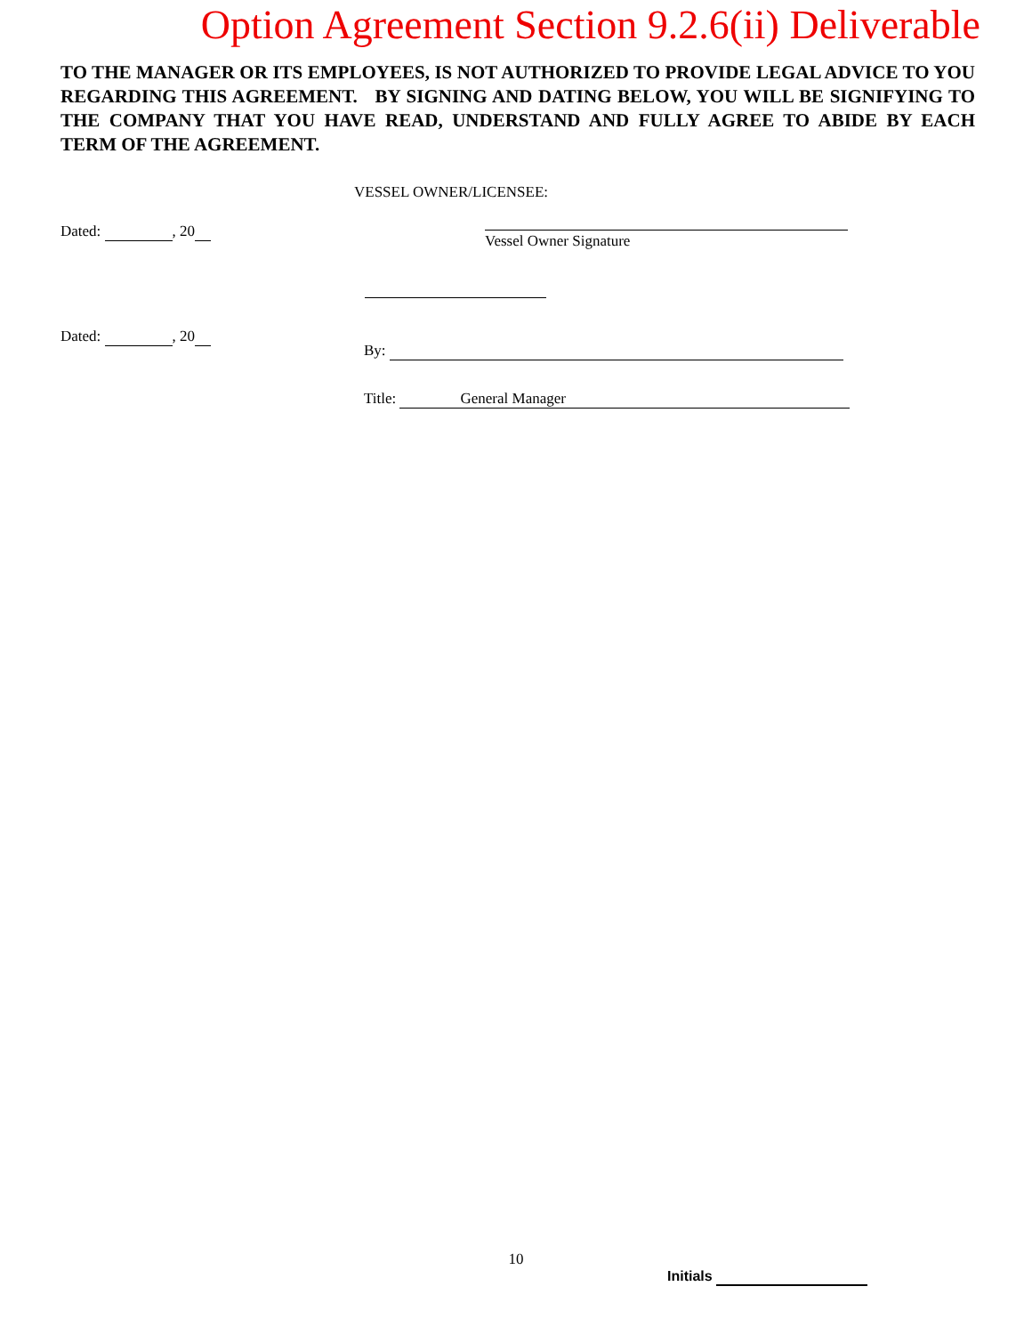Option Agreement Section 9.2.6(ii) Deliverable
TO THE MANAGER OR ITS EMPLOYEES, IS NOT AUTHORIZED TO PROVIDE LEGAL ADVICE TO YOU REGARDING THIS AGREEMENT. BY SIGNING AND DATING BELOW, YOU WILL BE SIGNIFYING TO THE COMPANY THAT YOU HAVE READ, UNDERSTAND AND FULLY AGREE TO ABIDE BY EACH TERM OF THE AGREEMENT.
VESSEL OWNER/LICENSEE:
Dated: , 20 Vessel Owner Signature
Dated: , 20
By:
Title: General Manager
10
Initials